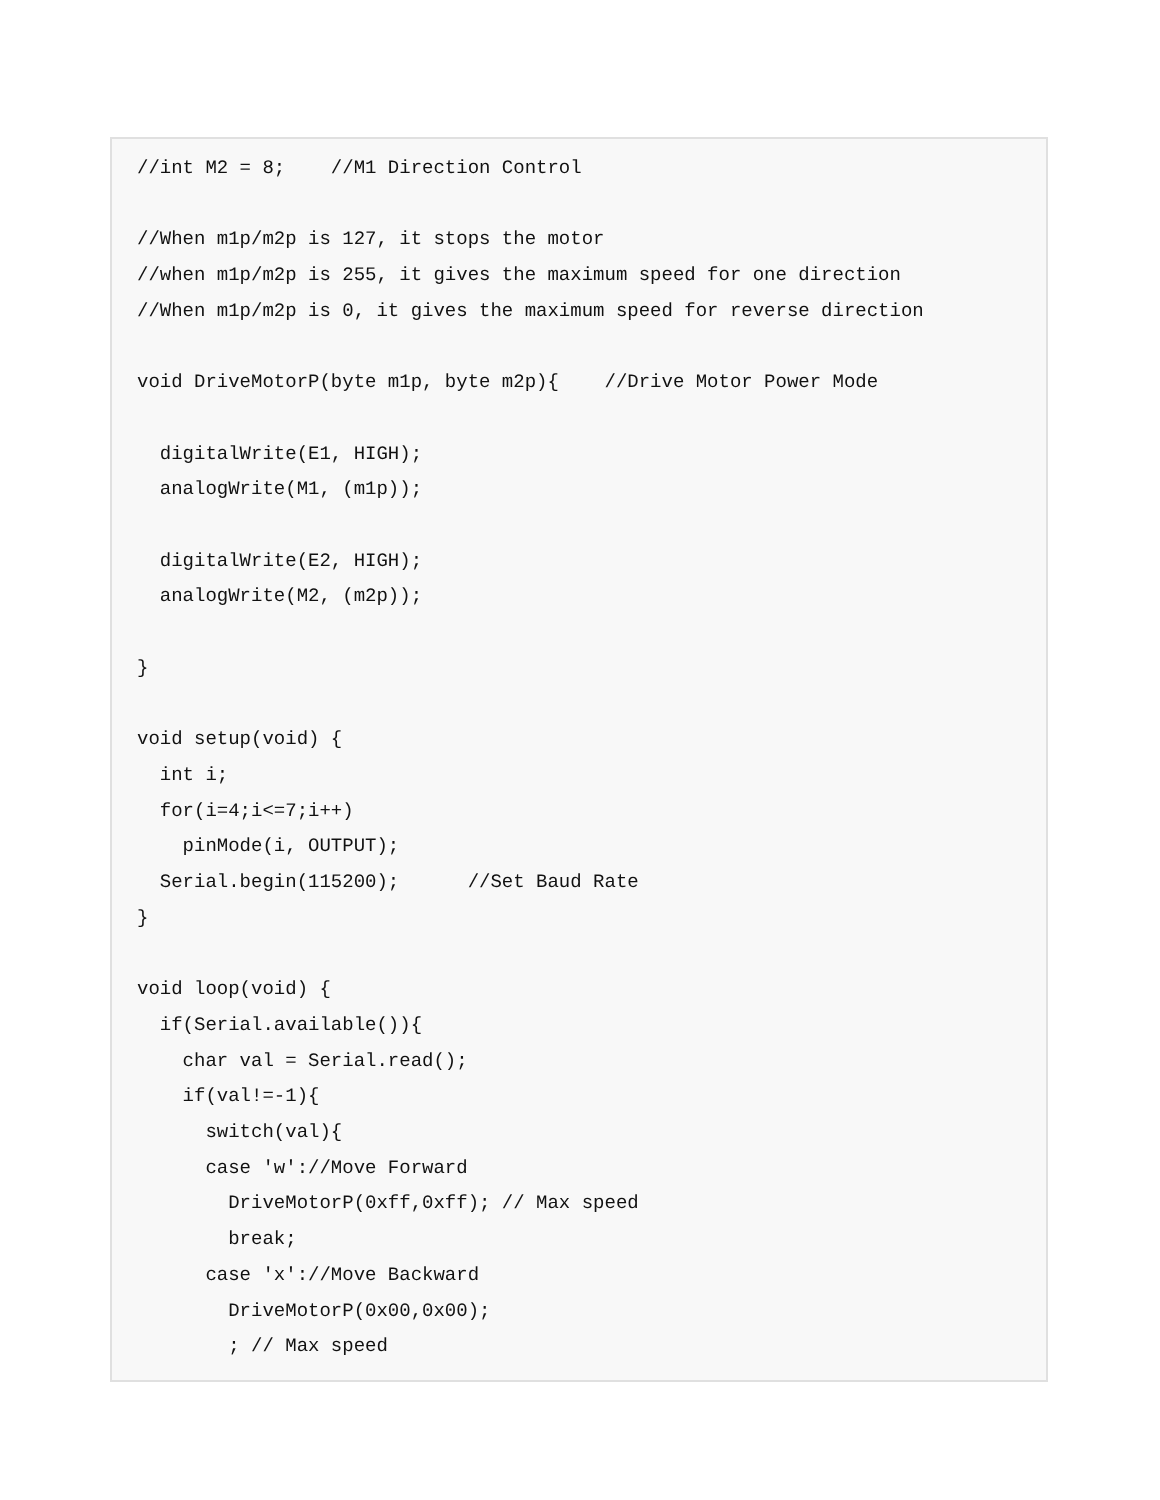//int M2 = 8;    //M1 Direction Control

//When m1p/m2p is 127, it stops the motor
//when m1p/m2p is 255, it gives the maximum speed for one direction
//When m1p/m2p is 0, it gives the maximum speed for reverse direction

void DriveMotorP(byte m1p, byte m2p){    //Drive Motor Power Mode

  digitalWrite(E1, HIGH);
  analogWrite(M1, (m1p));

  digitalWrite(E2, HIGH);
  analogWrite(M2, (m2p));

}

void setup(void) {
  int i;
  for(i=4;i<=7;i++)
    pinMode(i, OUTPUT);
  Serial.begin(115200);      //Set Baud Rate
}

void loop(void) {
  if(Serial.available()){
    char val = Serial.read();
    if(val!=-1){
      switch(val){
      case 'w'://Move Forward
        DriveMotorP(0xff,0xff); // Max speed
        break;
      case 'x'://Move Backward
        DriveMotorP(0x00,0x00);
        ; // Max speed